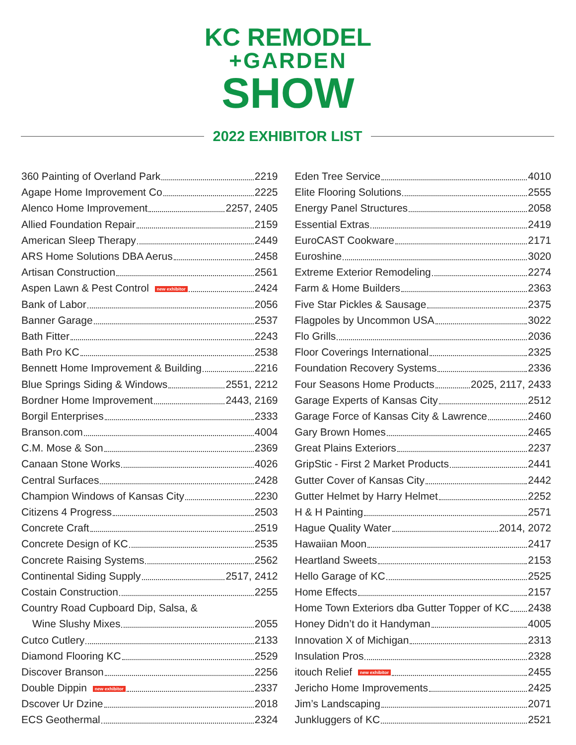KC REMODEL
+GARDEN
SHOW
2022 EXHIBITOR LIST
360 Painting of Overland Park 2219
Agape Home Improvement Co 2225
Alenco Home Improvement 2257, 2405
Allied Foundation Repair 2159
American Sleep Therapy 2449
ARS Home Solutions DBA Aerus 2458
Artisan Construction 2561
Aspen Lawn & Pest Control new exhibitor 2424
Bank of Labor 2056
Banner Garage 2537
Bath Fitter 2243
Bath Pro KC 2538
Bennett Home Improvement & Building 2216
Blue Springs Siding & Windows 2551, 2212
Bordner Home Improvement 2443, 2169
Borgil Enterprises 2333
Branson.com 4004
C.M. Mose & Son 2369
Canaan Stone Works 4026
Central Surfaces 2428
Champion Windows of Kansas City 2230
Citizens 4 Progress 2503
Concrete Craft 2519
Concrete Design of KC 2535
Concrete Raising Systems 2562
Continental Siding Supply 2517, 2412
Costain Construction 2255
Country Road Cupboard Dip, Salsa, &
Wine Slushy Mixes 2055
Cutco Cutlery 2133
Diamond Flooring KC 2529
Discover Branson 2256
Double Dippin new exhibitor 2337
Dscover Ur Dzine 2018
ECS Geothermal 2324
Eden Tree Service 4010
Elite Flooring Solutions 2555
Energy Panel Structures 2058
Essential Extras 2419
EuroCAST Cookware 2171
Euroshine 3020
Extreme Exterior Remodeling 2274
Farm & Home Builders 2363
Five Star Pickles & Sausage 2375
Flagpoles by Uncommon USA 3022
Flo Grills 2036
Floor Coverings International 2325
Foundation Recovery Systems 2336
Four Seasons Home Products 2025, 2117, 2433
Garage Experts of Kansas City 2512
Garage Force of Kansas City & Lawrence 2460
Gary Brown Homes 2465
Great Plains Exteriors 2237
GripStic - First 2 Market Products 2441
Gutter Cover of Kansas City 2442
Gutter Helmet by Harry Helmet 2252
H & H Painting 2571
Hague Quality Water 2014, 2072
Hawaiian Moon 2417
Heartland Sweets 2153
Hello Garage of KC 2525
Home Effects 2157
Home Town Exteriors dba Gutter Topper of KC 2438
Honey Didn’t do it Handyman 4005
Innovation X of Michigan 2313
Insulation Pros 2328
itouch Relief new exhibitor 2455
Jericho Home Improvements 2425
Jim’s Landscaping 2071
Junkluggers of KC 2521